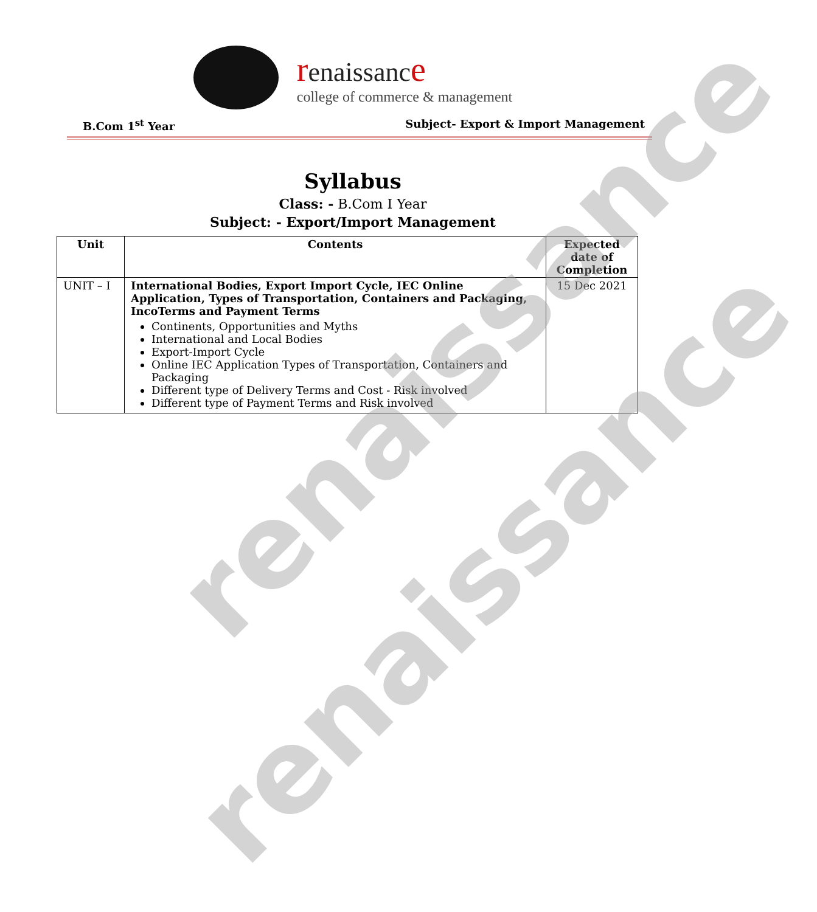renaissanc e
college of commerce & management
B.Com 1<sup>st</sup> Year Subject- Export & Import Management
Syllabus
Class: - B.Com I Year
Subject: - Export/Import Management
| Unit | Contents | Expected date of Completion |
| --- | --- | --- |
| UNIT – I | International Bodies, Export Import Cycle, IEC Online Application, Types of Transportation, Containers and Packaging, IncoTerms and Payment Terms Continents, Opportunities and Myths International and Local Bodies Export-Import Cycle Online IEC Application Types of Transportation, Containers and Packaging Different type of Delivery Terms and Cost - Risk involved Different type of Payment Terms and Risk involved | 15 Dec 2021 |
renaissance
renaissance